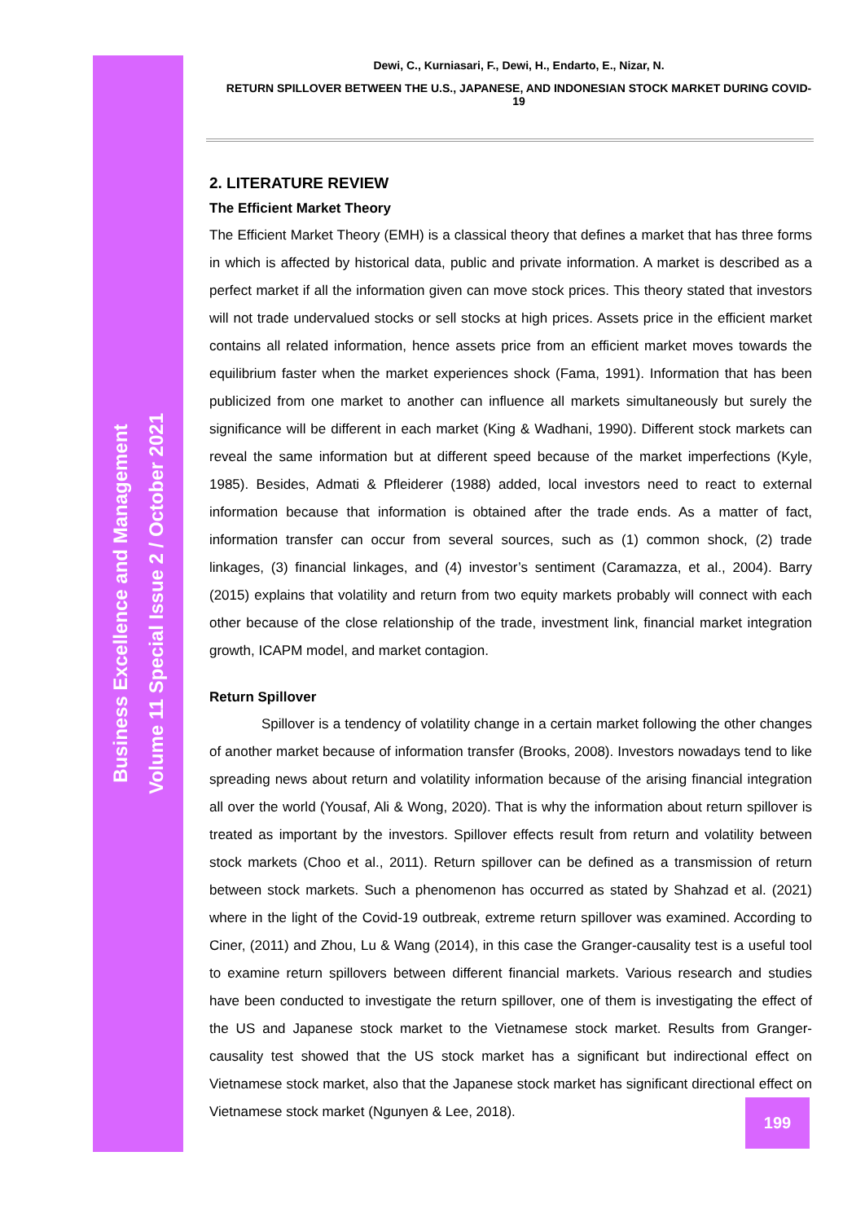Business Excellence and Management
Volume 11 Special Issue 2 / October 2021
Dewi, C., Kurniasari, F., Dewi, H., Endarto, E., Nizar, N.
RETURN SPILLOVER BETWEEN THE U.S., JAPANESE, AND INDONESIAN STOCK MARKET DURING COVID-19
2. LITERATURE REVIEW
The Efficient Market Theory
The Efficient Market Theory (EMH) is a classical theory that defines a market that has three forms in which is affected by historical data, public and private information. A market is described as a perfect market if all the information given can move stock prices. This theory stated that investors will not trade undervalued stocks or sell stocks at high prices. Assets price in the efficient market contains all related information, hence assets price from an efficient market moves towards the equilibrium faster when the market experiences shock (Fama, 1991). Information that has been publicized from one market to another can influence all markets simultaneously but surely the significance will be different in each market (King & Wadhani, 1990). Different stock markets can reveal the same information but at different speed because of the market imperfections (Kyle, 1985). Besides, Admati & Pfleiderer (1988) added, local investors need to react to external information because that information is obtained after the trade ends. As a matter of fact, information transfer can occur from several sources, such as (1) common shock, (2) trade linkages, (3) financial linkages, and (4) investor’s sentiment (Caramazza, et al., 2004). Barry (2015) explains that volatility and return from two equity markets probably will connect with each other because of the close relationship of the trade, investment link, financial market integration growth, ICAPM model, and market contagion.
Return Spillover
Spillover is a tendency of volatility change in a certain market following the other changes of another market because of information transfer (Brooks, 2008). Investors nowadays tend to like spreading news about return and volatility information because of the arising financial integration all over the world (Yousaf, Ali & Wong, 2020). That is why the information about return spillover is treated as important by the investors. Spillover effects result from return and volatility between stock markets (Choo et al., 2011). Return spillover can be defined as a transmission of return between stock markets. Such a phenomenon has occurred as stated by Shahzad et al. (2021) where in the light of the Covid-19 outbreak, extreme return spillover was examined. According to Ciner, (2011) and Zhou, Lu & Wang (2014), in this case the Granger-causality test is a useful tool to examine return spillovers between different financial markets. Various research and studies have been conducted to investigate the return spillover, one of them is investigating the effect of the US and Japanese stock market to the Vietnamese stock market. Results from Granger-causality test showed that the US stock market has a significant but indirectional effect on Vietnamese stock market, also that the Japanese stock market has significant directional effect on Vietnamese stock market (Ngunyen & Lee, 2018).
199